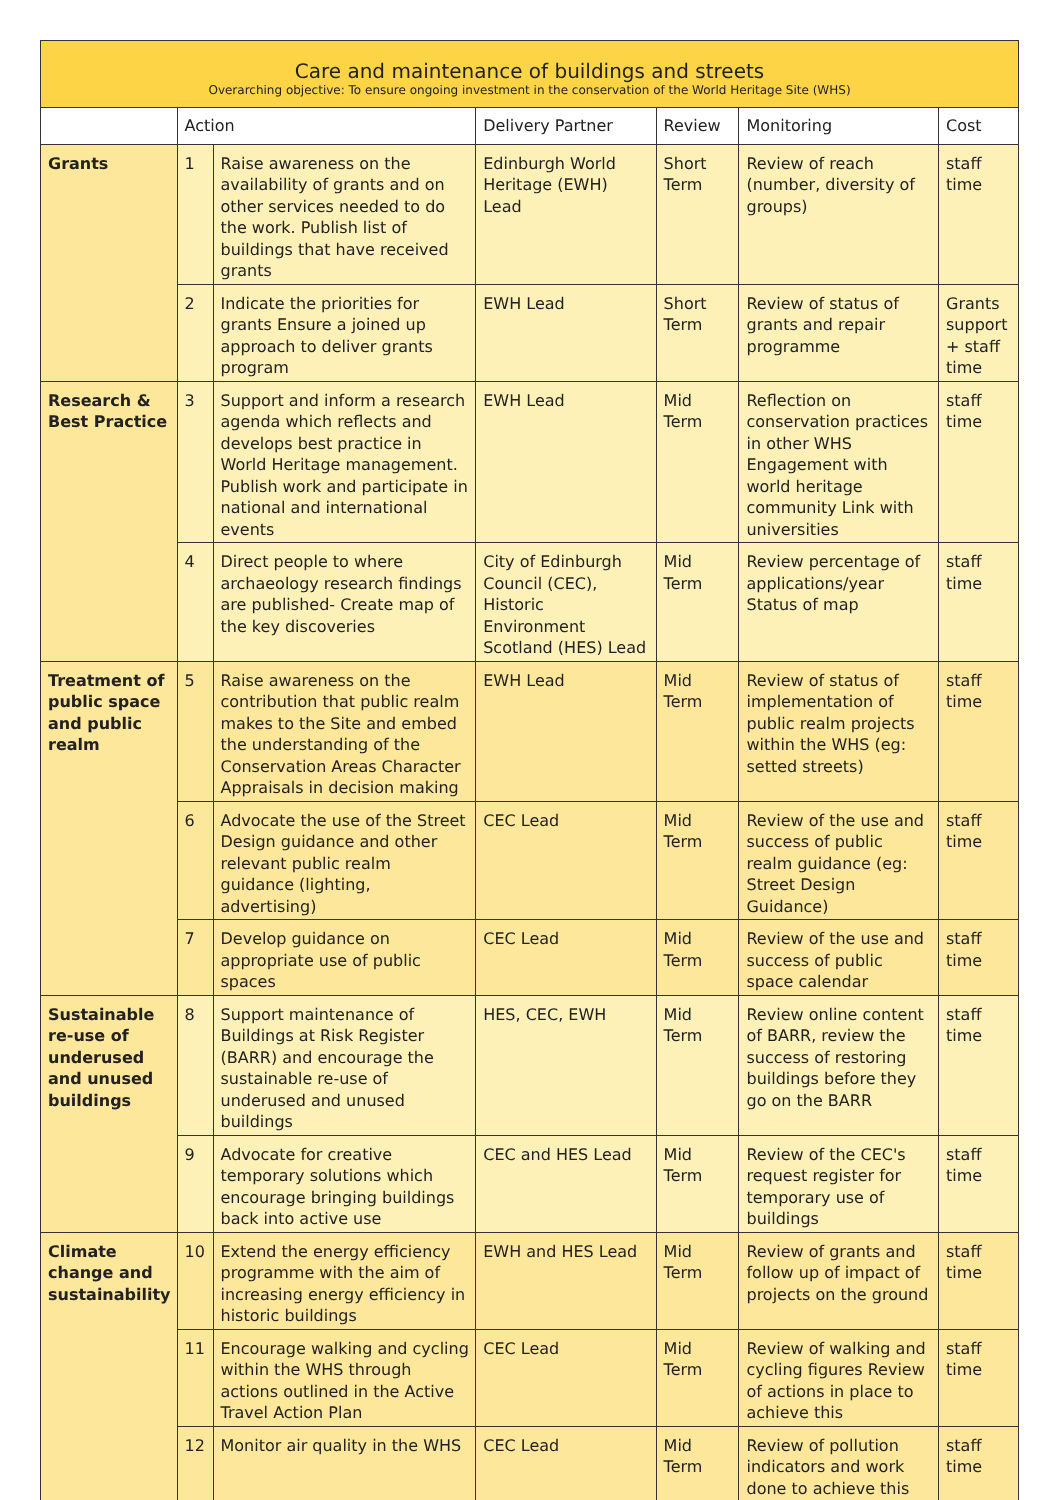| Care and maintenance of buildings and streets Overarching objective: To ensure ongoing investment in the conservation of the World Heritage Site (WHS) | | | | | | |
| | Action | | Delivery Partner | Review | Monitoring | Cost |
| Grants | 1 | Raise awareness on the availability of grants and on other services needed to do the work. Publish list of buildings that have received grants | Edinburgh World Heritage (EWH) Lead | Short Term | Review of reach (number, diversity of groups) | staff time |
| | 2 | Indicate the priorities for grants Ensure a joined up approach to deliver grants program | EWH Lead | Short Term | Review of status of grants and repair programme | Grants support + staff time |
| Research & Best Practice | 3 | Support and inform a research agenda which reflects and develops best practice in World Heritage management. Publish work and participate in national and international events | EWH Lead | Mid Term | Reflection on conservation practices in other WHS Engagement with world heritage community Link with universities | staff time |
| | 4 | Direct people to where archaeology research findings are published- Create map of the key discoveries | City of Edinburgh Council (CEC), Historic Environment Scotland (HES) Lead | Mid Term | Review percentage of applications/year Status of map | staff time |
| Treatment of public space and public realm | 5 | Raise awareness on the contribution that public realm makes to the Site and embed the understanding of the Conservation Areas Character Appraisals in decision making | EWH Lead | Mid Term | Review of status of implementation of public realm projects within the WHS (eg: setted streets) | staff time |
| | 6 | Advocate the use of the Street Design guidance and other relevant public realm guidance (lighting, advertising) | CEC Lead | Mid Term | Review of the use and success of public realm guidance (eg: Street Design Guidance) | staff time |
| | 7 | Develop guidance on appropriate use of public spaces | CEC Lead | Mid Term | Review of the use and success of public space calendar | staff time |
| Sustainable re-use of underused and unused buildings | 8 | Support maintenance of Buildings at Risk Register (BARR) and encourage the sustainable re-use of underused and unused buildings | HES, CEC, EWH | Mid Term | Review online content of BARR, review the success of restoring buildings before they go on the BARR | staff time |
| | 9 | Advocate for creative temporary solutions which encourage bringing buildings back into active use | CEC and HES Lead | Mid Term | Review of the CEC's request register for temporary use of buildings | staff time |
| Climate change and sustainability | 10 | Extend the energy efficiency programme with the aim of increasing energy efficiency in historic buildings | EWH and HES Lead | Mid Term | Review of grants and follow up of impact of projects on the ground | staff time |
| | 11 | Encourage walking and cycling within the WHS through actions outlined in the Active Travel Action Plan | CEC Lead | Mid Term | Review of walking and cycling figures Review of actions in place to achieve this | staff time |
| | 12 | Monitor air quality in the WHS | CEC Lead | Mid Term | Review of pollution indicators and work done to achieve this | staff time |